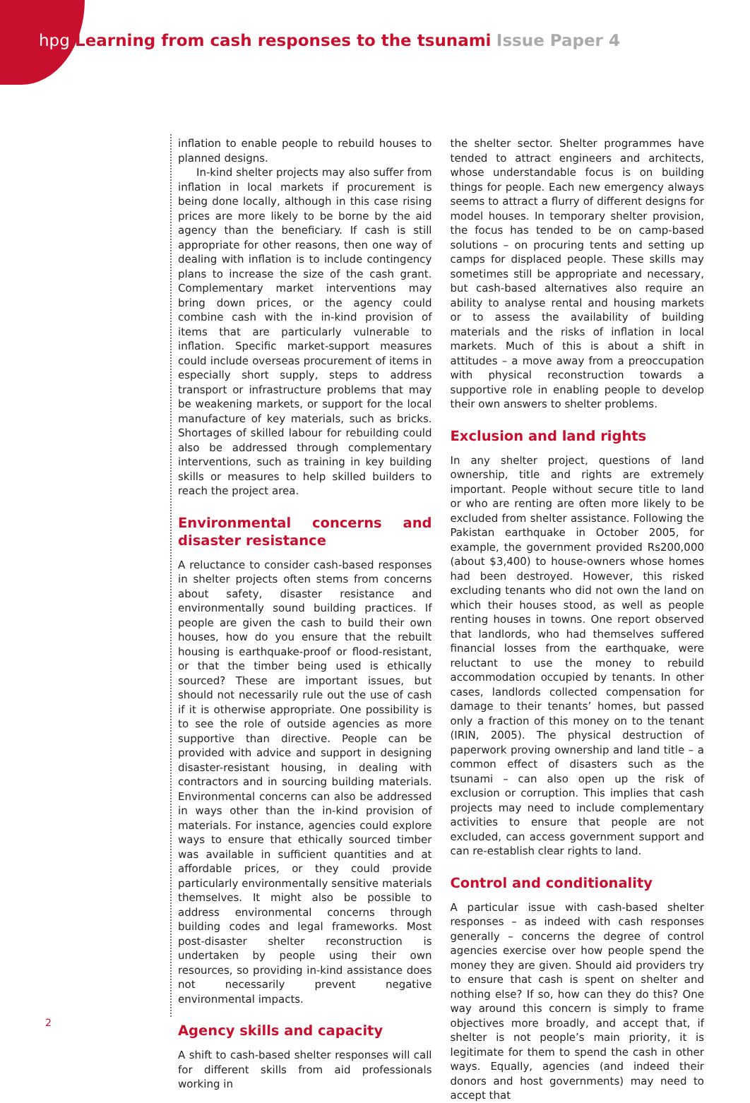hpg Learning from cash responses to the tsunami Issue Paper 4
inflation to enable people to rebuild houses to planned designs.
In-kind shelter projects may also suffer from inflation in local markets if procurement is being done locally, although in this case rising prices are more likely to be borne by the aid agency than the beneficiary. If cash is still appropriate for other reasons, then one way of dealing with inflation is to include contingency plans to increase the size of the cash grant. Complementary market interventions may bring down prices, or the agency could combine cash with the in-kind provision of items that are particularly vulnerable to inflation. Specific market-support measures could include overseas procurement of items in especially short supply, steps to address transport or infrastructure problems that may be weakening markets, or support for the local manufacture of key materials, such as bricks. Shortages of skilled labour for rebuilding could also be addressed through complementary interventions, such as training in key building skills or measures to help skilled builders to reach the project area.
Environmental concerns and disaster resistance
A reluctance to consider cash-based responses in shelter projects often stems from concerns about safety, disaster resistance and environmentally sound building practices. If people are given the cash to build their own houses, how do you ensure that the rebuilt housing is earthquake-proof or flood-resistant, or that the timber being used is ethically sourced? These are important issues, but should not necessarily rule out the use of cash if it is otherwise appropriate. One possibility is to see the role of outside agencies as more supportive than directive. People can be provided with advice and support in designing disaster-resistant housing, in dealing with contractors and in sourcing building materials. Environmental concerns can also be addressed in ways other than the in-kind provision of materials. For instance, agencies could explore ways to ensure that ethically sourced timber was available in sufficient quantities and at affordable prices, or they could provide particularly environmentally sensitive materials themselves. It might also be possible to address environmental concerns through building codes and legal frameworks. Most post-disaster shelter reconstruction is undertaken by people using their own resources, so providing in-kind assistance does not necessarily prevent negative environmental impacts.
Agency skills and capacity
A shift to cash-based shelter responses will call for different skills from aid professionals working in
the shelter sector. Shelter programmes have tended to attract engineers and architects, whose understandable focus is on building things for people. Each new emergency always seems to attract a flurry of different designs for model houses. In temporary shelter provision, the focus has tended to be on camp-based solutions – on procuring tents and setting up camps for displaced people. These skills may sometimes still be appropriate and necessary, but cash-based alternatives also require an ability to analyse rental and housing markets or to assess the availability of building materials and the risks of inflation in local markets. Much of this is about a shift in attitudes – a move away from a preoccupation with physical reconstruction towards a supportive role in enabling people to develop their own answers to shelter problems.
Exclusion and land rights
In any shelter project, questions of land ownership, title and rights are extremely important. People without secure title to land or who are renting are often more likely to be excluded from shelter assistance. Following the Pakistan earthquake in October 2005, for example, the government provided Rs200,000 (about $3,400) to house-owners whose homes had been destroyed. However, this risked excluding tenants who did not own the land on which their houses stood, as well as people renting houses in towns. One report observed that landlords, who had themselves suffered financial losses from the earthquake, were reluctant to use the money to rebuild accommodation occupied by tenants. In other cases, landlords collected compensation for damage to their tenants’ homes, but passed only a fraction of this money on to the tenant (IRIN, 2005). The physical destruction of paperwork proving ownership and land title – a common effect of disasters such as the tsunami – can also open up the risk of exclusion or corruption. This implies that cash projects may need to include complementary activities to ensure that people are not excluded, can access government support and can re-establish clear rights to land.
Control and conditionality
A particular issue with cash-based shelter responses – as indeed with cash responses generally – concerns the degree of control agencies exercise over how people spend the money they are given. Should aid providers try to ensure that cash is spent on shelter and nothing else? If so, how can they do this? One way around this concern is simply to frame objectives more broadly, and accept that, if shelter is not people’s main priority, it is legitimate for them to spend the cash in other ways. Equally, agencies (and indeed their donors and host governments) may need to accept that
2